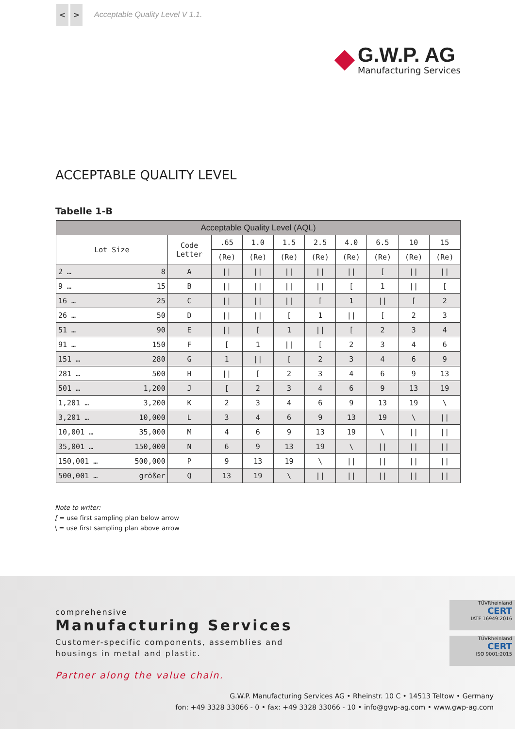< >
Acceptable Quality Level V 1.1.
G.W.P. AG
Manufacturing Services
ACCEPTABLE QUALITY LEVEL
Tabelle 1-B
| Acceptable Quality Level (AQL) | | | | | | | | | | |
| --- | --- | --- | --- | --- | --- | --- | --- | --- | --- | --- |
| Lot Size | | Code Letter | .65 | 1.0 | 1.5 | 2.5 | 4.0 | 6.5 | 10 | 15 |
| | | | (Re) | (Re) | (Re) | (Re) | (Re) | (Re) | (Re) | (Re) |
| 2 … | 8 | A | // | // | // | // | // | [ | // | // |
| 9 … | 15 | B | // | // | // | // | [ | 1 | // | [ |
| 16 … | 25 | C | // | // | // | [ | 1 | // | [ | 2 |
| 26 … | 50 | D | // | // | [ | 1 | // | [ | 2 | 3 |
| 51 … | 90 | E | // | [ | 1 | // | [ | 2 | 3 | 4 |
| 91 … | 150 | F | [ | 1 | // | [ | 2 | 3 | 4 | 6 |
| 151 … | 280 | G | 1 | // | [ | 2 | 3 | 4 | 6 | 9 |
| 281 … | 500 | H | // | [ | 2 | 3 | 4 | 6 | 9 | 13 |
| 501 … | 1,200 | J | [ | 2 | 3 | 4 | 6 | 9 | 13 | 19 |
| 1,201 … | 3,200 | K | 2 | 3 | 4 | 6 | 9 | 13 | 19 | \ |
| 3,201 … | 10,000 | L | 3 | 4 | 6 | 9 | 13 | 19 | \ | // |
| 10,001 … | 35,000 | M | 4 | 6 | 9 | 13 | 19 | \ | // | // |
| 35,001 … | 150,000 | N | 6 | 9 | 13 | 19 | \ | // | // | // |
| 150,001 … | 500,000 | P | 9 | 13 | 19 | \ | // | // | // | // |
| 500,001 … | größer | Q | 13 | 19 | \ | // | // | // | // | // |
Note to writer:
[ = use first sampling plan below arrow
\ = use first sampling plan above arrow
comprehensive
Manufacturing Services
Customer-specific components, assemblies and
housings in metal and plastic.
Partner along the value chain.
TÜVRheinland
CERT
IATF 16949:2016
TÜVRheinland
CERT
ISO 9001:2015
G.W.P. Manufacturing Services AG • Rheinstr. 10 C • 14513 Teltow • Germany
fon: +49 3328 33066 - 0 • fax: +49 3328 33066 - 10 • info@gwp-ag.com • www.gwp-ag.com